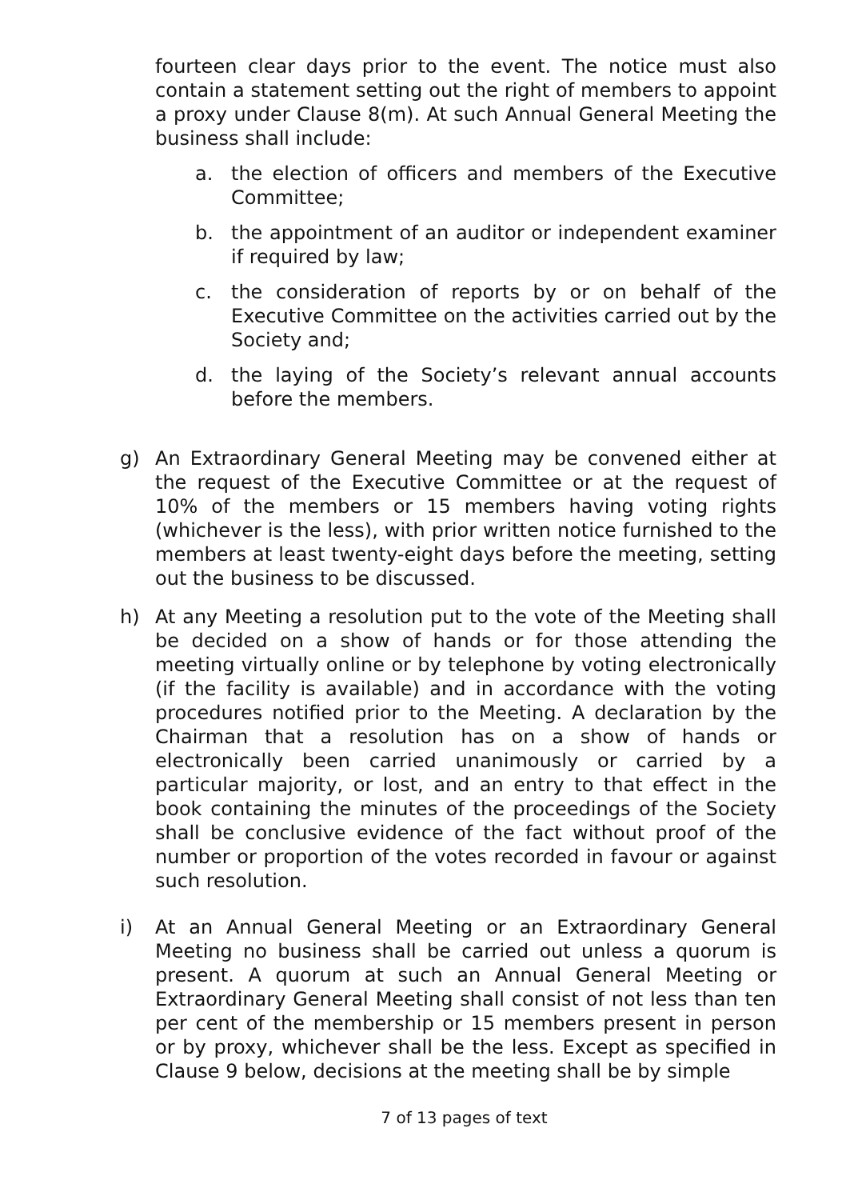fourteen clear days prior to the event. The notice must also contain a statement setting out the right of members to appoint a proxy under Clause 8(m). At such Annual General Meeting the business shall include:
a. the election of officers and members of the Executive Committee;
b. the appointment of an auditor or independent examiner if required by law;
c. the consideration of reports by or on behalf of the Executive Committee on the activities carried out by the Society and;
d. the laying of the Society’s relevant annual accounts before the members.
g) An Extraordinary General Meeting may be convened either at the request of the Executive Committee or at the request of 10% of the members or 15 members having voting rights (whichever is the less), with prior written notice furnished to the members at least twenty-eight days before the meeting, setting out the business to be discussed.
h) At any Meeting a resolution put to the vote of the Meeting shall be decided on a show of hands or for those attending the meeting virtually online or by telephone by voting electronically (if the facility is available) and in accordance with the voting procedures notified prior to the Meeting. A declaration by the Chairman that a resolution has on a show of hands or electronically been carried unanimously or carried by a particular majority, or lost, and an entry to that effect in the book containing the minutes of the proceedings of the Society shall be conclusive evidence of the fact without proof of the number or proportion of the votes recorded in favour or against such resolution.
i) At an Annual General Meeting or an Extraordinary General Meeting no business shall be carried out unless a quorum is present. A quorum at such an Annual General Meeting or Extraordinary General Meeting shall consist of not less than ten per cent of the membership or 15 members present in person or by proxy, whichever shall be the less. Except as specified in Clause 9 below, decisions at the meeting shall be by simple
7 of 13 pages of text